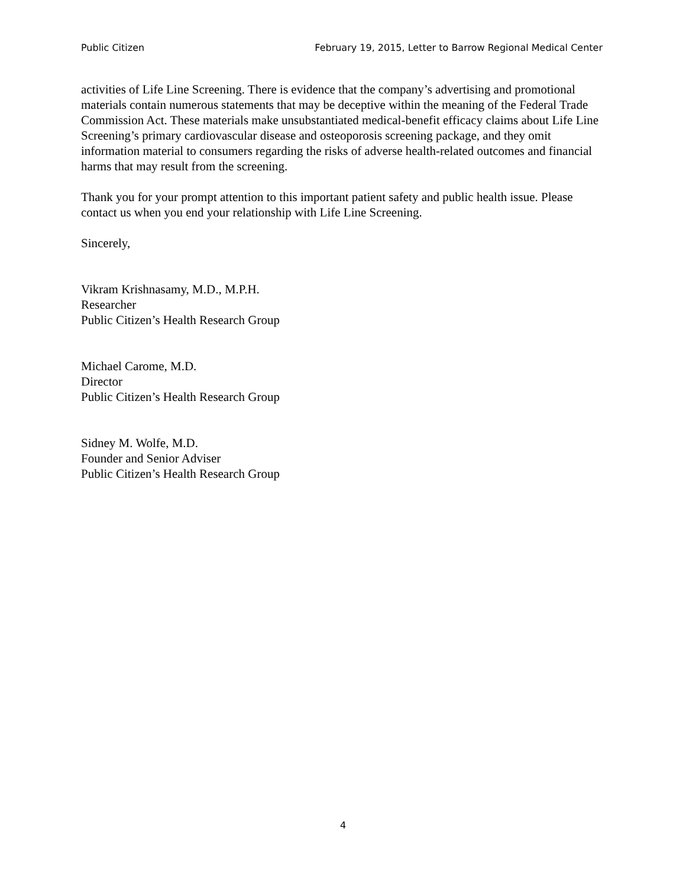Public Citizen February 19, 2015, Letter to Barrow Regional Medical Center
activities of Life Line Screening. There is evidence that the company’s advertising and promotional materials contain numerous statements that may be deceptive within the meaning of the Federal Trade Commission Act. These materials make unsubstantiated medical-benefit efficacy claims about Life Line Screening’s primary cardiovascular disease and osteoporosis screening package, and they omit information material to consumers regarding the risks of adverse health-related outcomes and financial harms that may result from the screening.
Thank you for your prompt attention to this important patient safety and public health issue. Please contact us when you end your relationship with Life Line Screening.
Sincerely,
Vikram Krishnasamy, M.D., M.P.H.
Researcher
Public Citizen’s Health Research Group
Michael Carome, M.D.
Director
Public Citizen’s Health Research Group
Sidney M. Wolfe, M.D.
Founder and Senior Adviser
Public Citizen’s Health Research Group
4